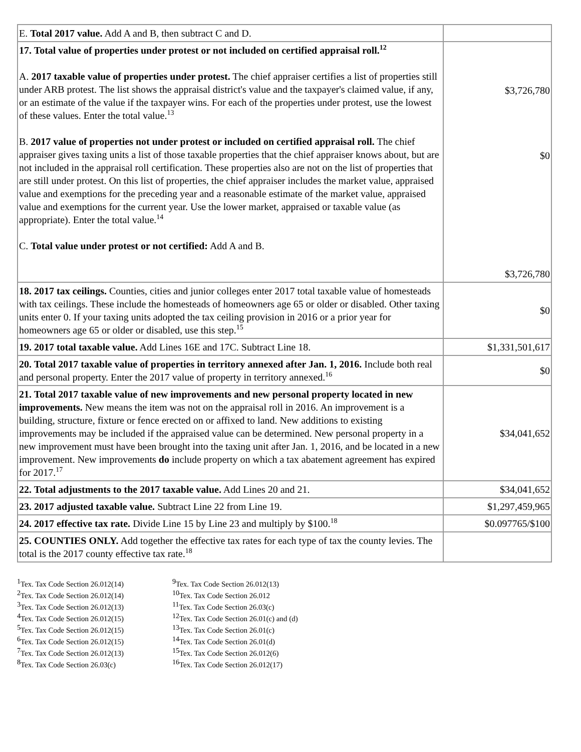| E. Total 2017 value. Add A and B, then subtract C and D. | |
| 17. Total value of properties under protest or not included on certified appraisal roll.<sup>12</sup> A. 2017 taxable value of properties under protest. The chief appraiser certifies a list of properties still under ARB protest. The list shows the appraisal district's value and the taxpayer's claimed value, if any, or an estimate of the value if the taxpayer wins. For each of the properties under protest, use the lowest of these values. Enter the total value.<sup>13</sup> B. 2017 value of properties not under protest or included on certified appraisal roll. The chief appraiser gives taxing units a list of those taxable properties that the chief appraiser knows about, but are not included in the appraisal roll certification. These properties also are not on the list of properties that are still under protest. On this list of properties, the chief appraiser includes the market value, appraised value and exemptions for the preceding year and a reasonable estimate of the market value, appraised value and exemptions for the current year. Use the lower market, appraised or taxable value (as appropriate). Enter the total value.<sup>14</sup> C. Total value under protest or not certified: Add A and B. | $3,726,780 $0 $3,726,780 |
| 18. 2017 tax ceilings. Counties, cities and junior colleges enter 2017 total taxable value of homesteads with tax ceilings. These include the homesteads of homeowners age 65 or older or disabled. Other taxing units enter 0. If your taxing units adopted the tax ceiling provision in 2016 or a prior year for homeowners age 65 or older or disabled, use this step.<sup>15</sup> | $0 |
| 19. 2017 total taxable value. Add Lines 16E and 17C. Subtract Line 18. | $1,331,501,617 |
| 20. Total 2017 taxable value of properties in territory annexed after Jan. 1, 2016. Include both real and personal property. Enter the 2017 value of property in territory annexed.<sup>16</sup> | $0 |
| 21. Total 2017 taxable value of new improvements and new personal property located in new improvements. New means the item was not on the appraisal roll in 2016. An improvement is a building, structure, fixture or fence erected on or affixed to land. New additions to existing improvements may be included if the appraised value can be determined. New personal property in a new improvement must have been brought into the taxing unit after Jan. 1, 2016, and be located in a new improvement. New improvements do include property on which a tax abatement agreement has expired for 2017.<sup>17</sup> | $34,041,652 |
| 22. Total adjustments to the 2017 taxable value. Add Lines 20 and 21. | $34,041,652 |
| 23. 2017 adjusted taxable value. Subtract Line 22 from Line 19. | $1,297,459,965 |
| 24. 2017 effective tax rate. Divide Line 15 by Line 23 and multiply by $100.<sup>18</sup> | $0.097765/$100 |
| 25. COUNTIES ONLY. Add together the effective tax rates for each type of tax the county levies. The total is the 2017 county effective tax rate.<sup>18</sup> | |
<sup>1</sup> Tex. Tax Code Section 26.012(14)
<sup>2</sup> Tex. Tax Code Section 26.012(14)
<sup>3</sup> Tex. Tax Code Section 26.012(13)
<sup>4</sup> Tex. Tax Code Section 26.012(15)
<sup>5</sup> Tex. Tax Code Section 26.012(15)
<sup>6</sup> Tex. Tax Code Section 26.012(15)
<sup>7</sup> Tex. Tax Code Section 26.012(13)
<sup>8</sup> Tex. Tax Code Section 26.03(c)
<sup>9</sup> Tex. Tax Code Section 26.012(13)
<sup>10</sup> Tex. Tax Code Section 26.012
<sup>11</sup> Tex. Tax Code Section 26.03(c)
<sup>12</sup> Tex. Tax Code Section 26.01(c) and (d)
<sup>13</sup> Tex. Tax Code Section 26.01(c)
<sup>14</sup> Tex. Tax Code Section 26.01(d)
<sup>15</sup> Tex. Tax Code Section 26.012(6)
<sup>16</sup> Tex. Tax Code Section 26.012(17)